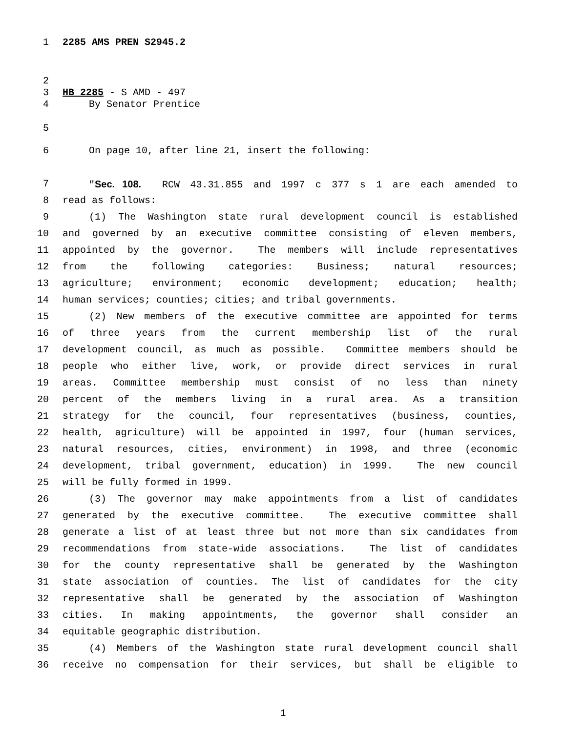1 2285 AMS PREN S2945.2
2
3 HB 2285 - S AMD - 497
4 By Senator Prentice
5
6 On page 10, after line 21, insert the following:
7 "Sec. 108. RCW 43.31.855 and 1997 c 377 s 1 are each amended to
8 read as follows:
9 (1) The Washington state rural development council is established
10 and governed by an executive committee consisting of eleven members,
11 appointed by the governor. The members will include representatives
12 from the following categories: Business; natural resources;
13 agriculture; environment; economic development; education; health;
14 human services; counties; cities; and tribal governments.
15 (2) New members of the executive committee are appointed for terms
16 of three years from the current membership list of the rural
17 development council, as much as possible. Committee members should be
18 people who either live, work, or provide direct services in rural
19 areas. Committee membership must consist of no less than ninety
20 percent of the members living in a rural area. As a transition
21 strategy for the council, four representatives (business, counties,
22 health, agriculture) will be appointed in 1997, four (human services,
23 natural resources, cities, environment) in 1998, and three (economic
24 development, tribal government, education) in 1999. The new council
25 will be fully formed in 1999.
26 (3) The governor may make appointments from a list of candidates
27 generated by the executive committee. The executive committee shall
28 generate a list of at least three but not more than six candidates from
29 recommendations from state-wide associations. The list of candidates
30 for the county representative shall be generated by the Washington
31 state association of counties. The list of candidates for the city
32 representative shall be generated by the association of Washington
33 cities. In making appointments, the governor shall consider an
34 equitable geographic distribution.
35 (4) Members of the Washington state rural development council shall
36 receive no compensation for their services, but shall be eligible to
1